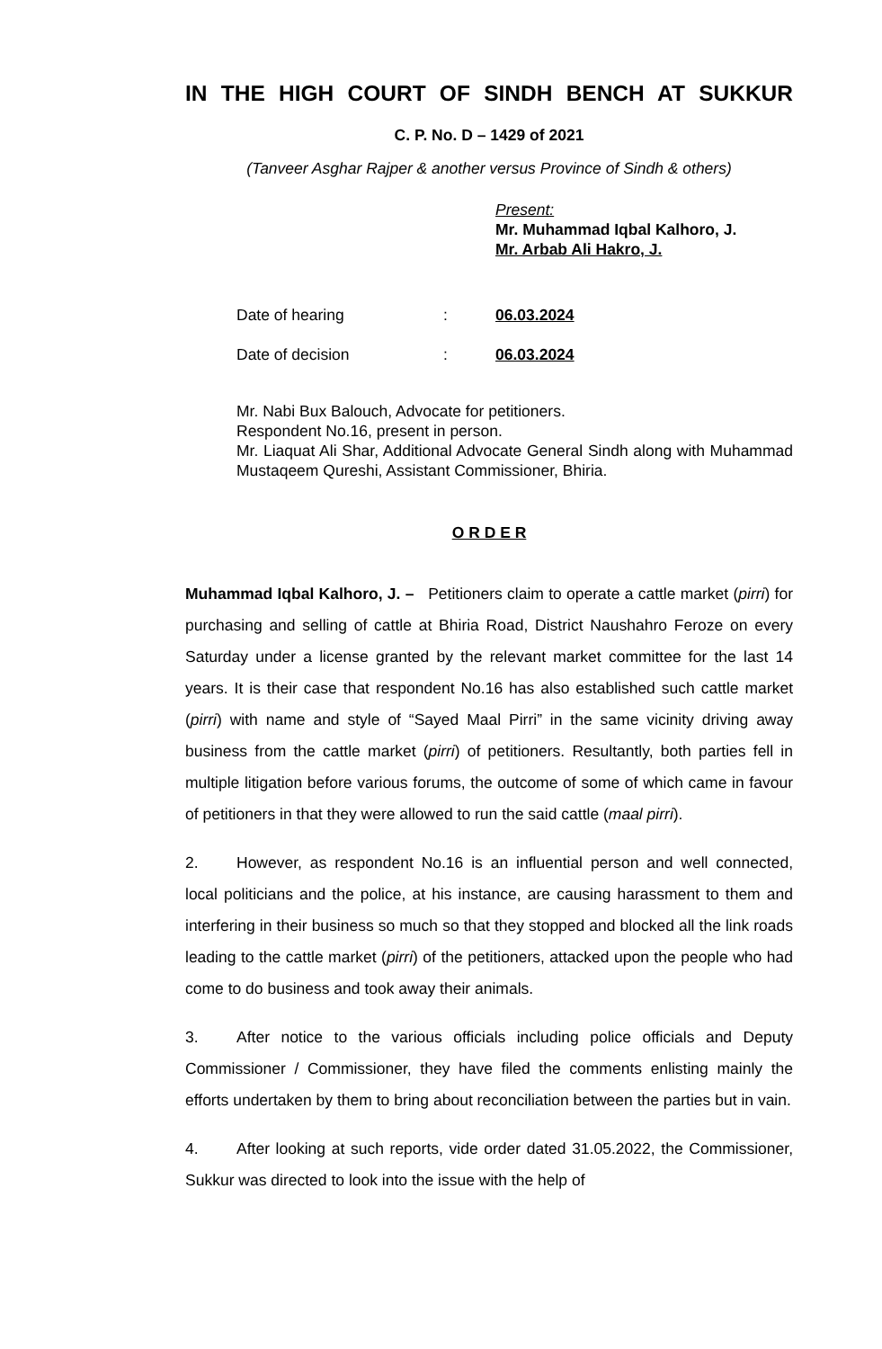IN THE HIGH COURT OF SINDH BENCH AT SUKKUR
C. P. No. D – 1429 of 2021
(Tanveer Asghar Rajper & another versus Province of Sindh & others)
Present:
Mr. Muhammad Iqbal Kalhoro, J.
Mr. Arbab Ali Hakro, J.
Date of hearing: 06.03.2024
Date of decision: 06.03.2024
Mr. Nabi Bux Balouch, Advocate for petitioners.
Respondent No.16, present in person.
Mr. Liaquat Ali Shar, Additional Advocate General Sindh along with Muhammad Mustaqeem Qureshi, Assistant Commissioner, Bhiria.
O R D E R
Muhammad Iqbal Kalhoro, J. – Petitioners claim to operate a cattle market (pirri) for purchasing and selling of cattle at Bhiria Road, District Naushahro Feroze on every Saturday under a license granted by the relevant market committee for the last 14 years. It is their case that respondent No.16 has also established such cattle market (pirri) with name and style of “Sayed Maal Pirri” in the same vicinity driving away business from the cattle market (pirri) of petitioners. Resultantly, both parties fell in multiple litigation before various forums, the outcome of some of which came in favour of petitioners in that they were allowed to run the said cattle (maal pirri).
2. However, as respondent No.16 is an influential person and well connected, local politicians and the police, at his instance, are causing harassment to them and interfering in their business so much so that they stopped and blocked all the link roads leading to the cattle market (pirri) of the petitioners, attacked upon the people who had come to do business and took away their animals.
3. After notice to the various officials including police officials and Deputy Commissioner / Commissioner, they have filed the comments enlisting mainly the efforts undertaken by them to bring about reconciliation between the parties but in vain.
4. After looking at such reports, vide order dated 31.05.2022, the Commissioner, Sukkur was directed to look into the issue with the help of